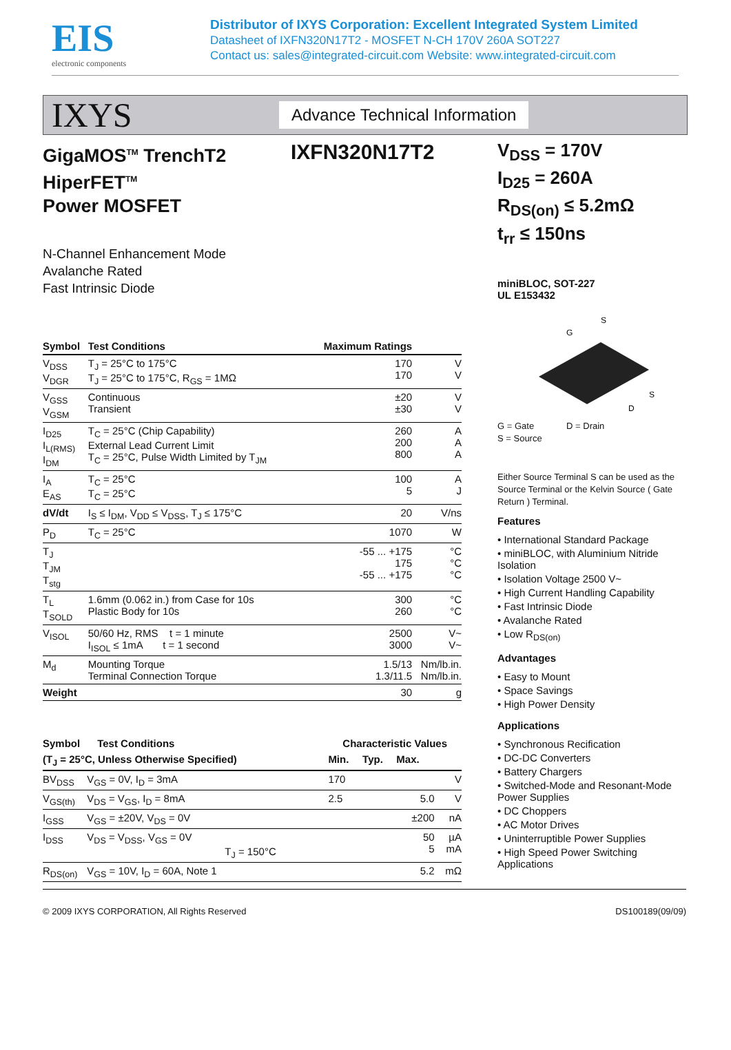EIS
electronic components
Distributor of IXYS Corporation: Excellent Integrated System Limited
Datasheet of IXFN320N17T2 - MOSFET N-CH 170V 260A SOT227
Contact us: sales@integrated-circuit.com Website: www.integrated-circuit.com
IXYS
Advance Technical Information
GigaMOS<sup>TM</sup> TrenchT2
HiperFET<sup>TM</sup>
Power MOSFET
IXFN320N17T2
N-Channel Enhancement Mode
Avalanche Rated
Fast Intrinsic Diode
| Symbol | Test Conditions | Maximum Ratings | |
| --- | --- | --- | --- |
| V<sub>DSS</sub> V<sub>DGR</sub> | T<sub>J</sub> = 25°C to 175°C T<sub>J</sub> = 25°C to 175°C, R<sub>GS</sub> = 1MΩ | 170 170 | V V |
| V<sub>GSS</sub> V<sub>GSM</sub> | Continuous Transient | ±20 ±30 | V V |
| I<sub>D25</sub> I<sub>L(RMS)</sub> I<sub>DM</sub> | T<sub>C</sub> = 25°C (Chip Capability) External Lead Current Limit T<sub>C</sub> = 25°C, Pulse Width Limited by T<sub>JM</sub> | 260 200 800 | A A A |
| I<sub>A</sub> E<sub>AS</sub> | T<sub>C</sub> = 25°C T<sub>C</sub> = 25°C | 100 5 | A J |
| dV/dt | I<sub>S</sub> ≤ I<sub>DM</sub>, V<sub>DD</sub> ≤ V<sub>DSS</sub>, T<sub>J</sub> ≤ 175°C | 20 | V/ns |
| P<sub>D</sub> | T<sub>C</sub> = 25°C | 1070 | W |
| T<sub>J</sub> T<sub>JM</sub> T<sub>stg</sub> | | -55 ... +175 175 -55 ... +175 | °C °C °C |
| T<sub>L</sub> T<sub>SOLD</sub> | 1.6mm (0.062 in.) from Case for 10s Plastic Body for 10s | 300 260 | °C °C |
| V<sub>ISOL</sub> | 50/60 Hz, RMS t = 1 minute I<sub>ISOL</sub> ≤ 1mA t = 1 second | 2500 3000 | V~ V~ |
| M<sub>d</sub> | Mounting Torque Terminal Connection Torque | 1.5/13 1.3/11.5 | Nm/lb.in. Nm/lb.in. |
| Weight | | 30 | g |
| Symbol Test Conditions | | Characteristic Values | | | |
| --- | --- | --- | --- | --- | --- |
| (T<sub>J</sub> = 25°C, Unless Otherwise Specified) | | Min. | Typ. | Max. | |
| BV<sub>DSS</sub> | V<sub>GS</sub> = 0V, I<sub>D</sub> = 3mA | 170 | | | V |
| V<sub>GS(th)</sub> | V<sub>DS</sub> = V<sub>GS</sub>, I<sub>D</sub> = 8mA | 2.5 | | 5.0 | V |
| I<sub>GSS</sub> | V<sub>GS</sub> = ±20V, V<sub>DS</sub> = 0V | | | ±200 | nA |
| I<sub>DSS</sub> | V<sub>DS</sub> = V<sub>DSS</sub>, V<sub>GS</sub> = 0V T<sub>J</sub> = 150°C | | | 50 5 | µA mA |
| R<sub>DS(on)</sub> | V<sub>GS</sub> = 10V, I<sub>D</sub> = 60A, Note 1 | | | 5.2 | mΩ |
V<sub>DSS</sub> = 170V
I<sub>D25</sub> = 260A
R<sub>DS(on)</sub> ≤ 5.2mΩ
t<sub>rr</sub> ≤ 150ns
miniBLOC, SOT-227
UL E153432
G
S
S
D
G = Gate D = Drain
S = Source
Either Source Terminal S can be used as the Source Terminal or the Kelvin Source ( Gate Return ) Terminal.
Features
• International Standard Package
• miniBLOC, with Aluminium Nitride Isolation
• Isolation Voltage 2500 V~
• High Current Handling Capability
• Fast Intrinsic Diode
• Avalanche Rated
• Low R<sub>DS(on)</sub>
Advantages
• Easy to Mount
• Space Savings
• High Power Density
Applications
• Synchronous Recification
• DC-DC Converters
• Battery Chargers
• Switched-Mode and Resonant-Mode Power Supplies
• DC Choppers
• AC Motor Drives
• Uninterruptible Power Supplies
• High Speed Power Switching Applications
© 2009 IXYS CORPORATION, All Rights Reserved DS100189(09/09)